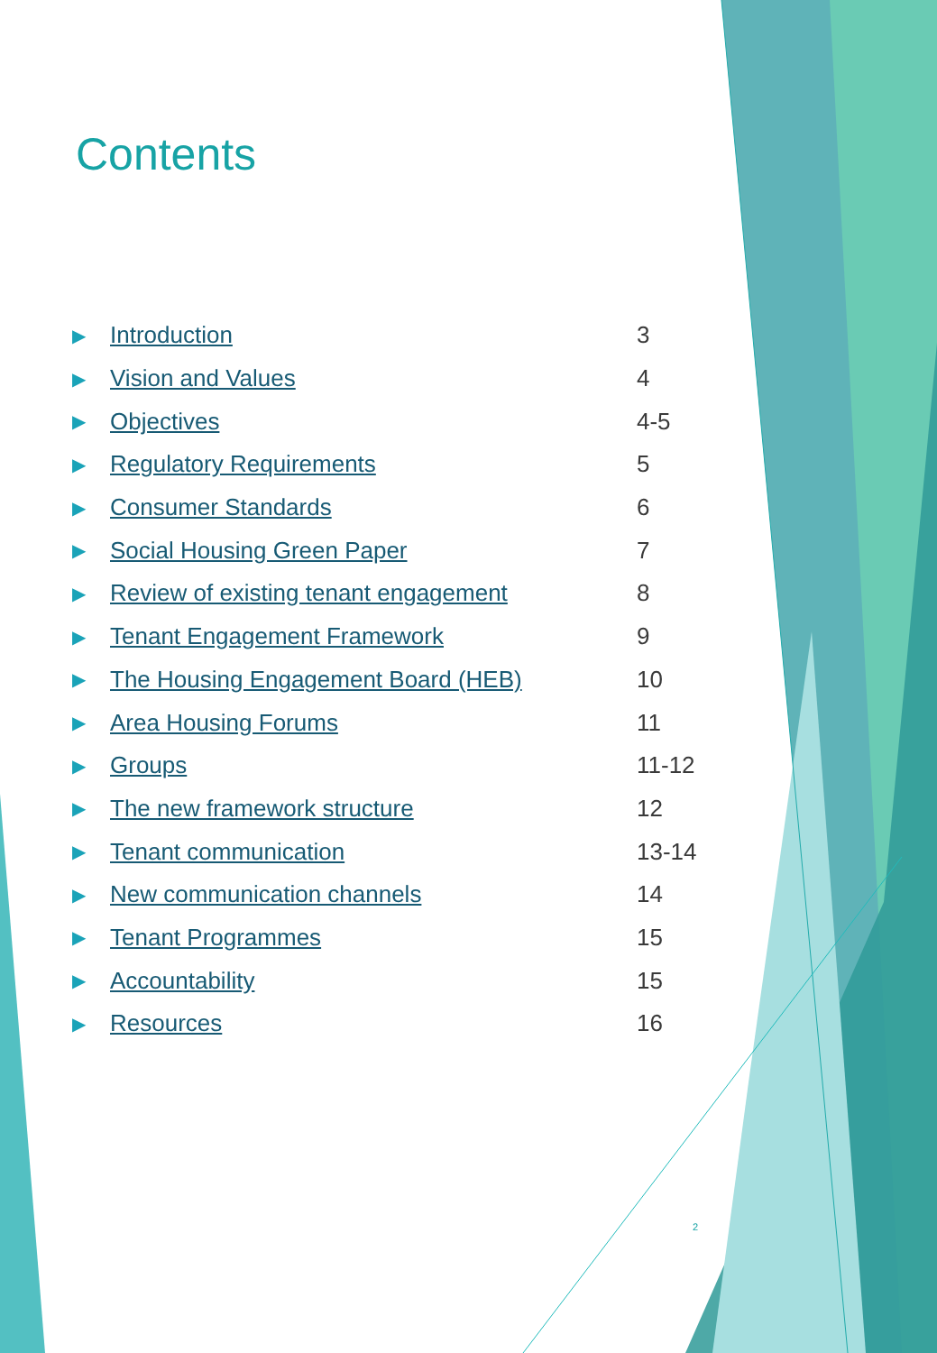Contents
| ▶ | Introduction | 3 |
| ▶ | Vision and Values | 4 |
| ▶ | Objectives | 4-5 |
| ▶ | Regulatory Requirements | 5 |
| ▶ | Consumer Standards | 6 |
| ▶ | Social Housing Green Paper | 7 |
| ▶ | Review of existing tenant engagement | 8 |
| ▶ | Tenant Engagement Framework | 9 |
| ▶ | The Housing Engagement Board (HEB) | 10 |
| ▶ | Area Housing Forums | 11 |
| ▶ | Groups | 11-12 |
| ▶ | The new framework structure | 12 |
| ▶ | Tenant communication | 13-14 |
| ▶ | New communication channels | 14 |
| ▶ | Tenant Programmes | 15 |
| ▶ | Accountability | 15 |
| ▶ | Resources | 16 |
2